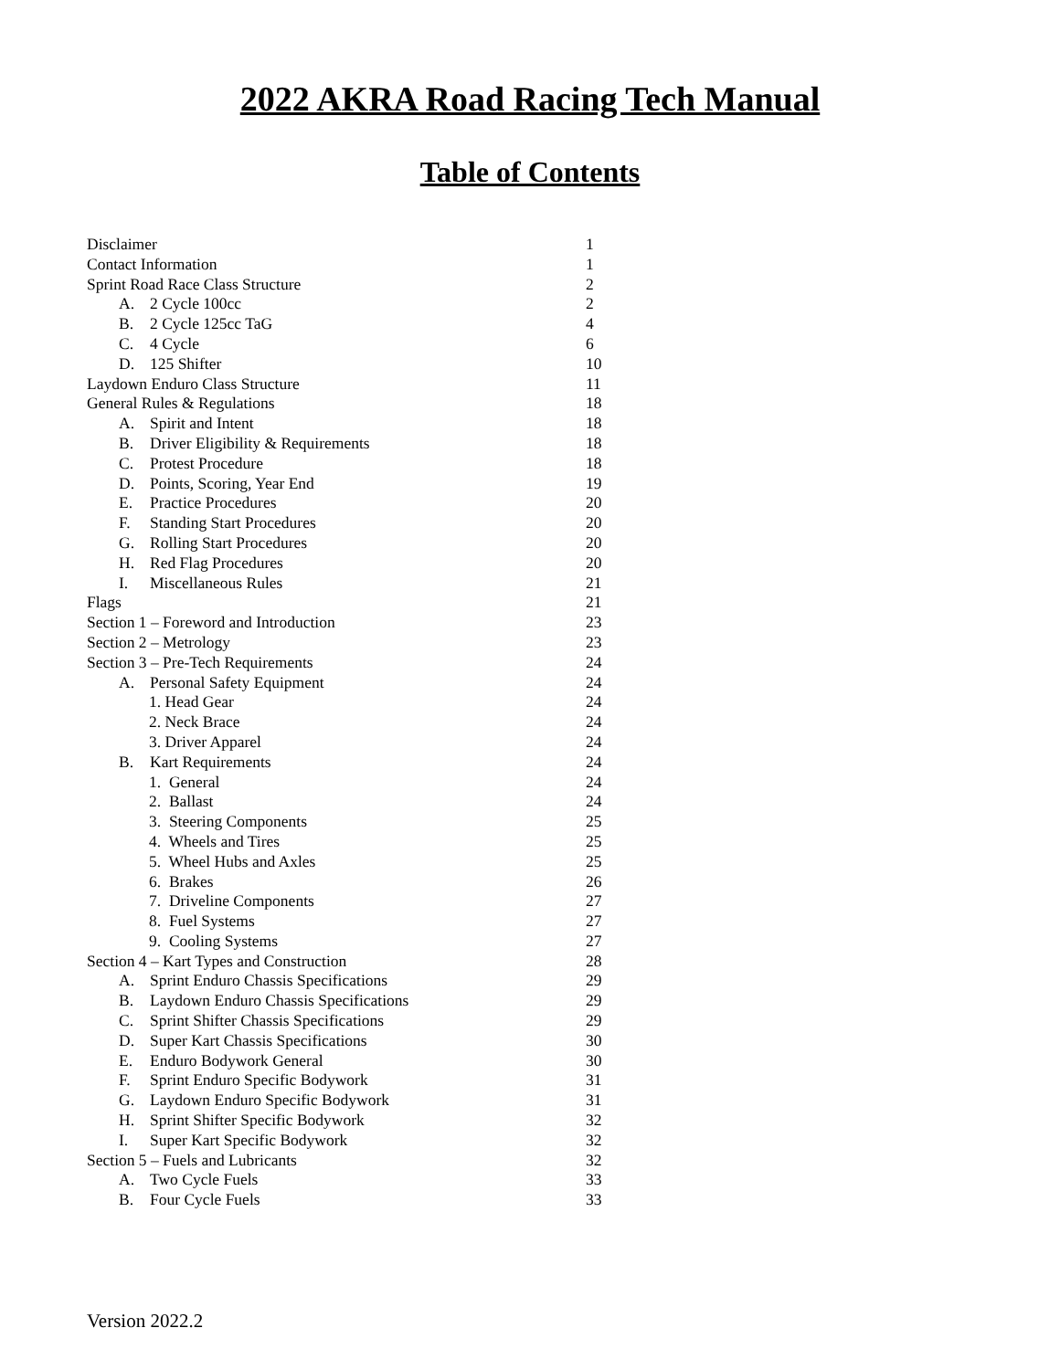2022 AKRA Road Racing Tech Manual
Table of Contents
| Disclaimer | 1 |
| Contact Information | 1 |
| Sprint Road Race Class Structure | 2 |
| A. 2 Cycle 100cc | 2 |
| B. 2 Cycle 125cc TaG | 4 |
| C. 4 Cycle | 6 |
| D. 125 Shifter | 10 |
| Laydown Enduro Class Structure | 11 |
| General Rules & Regulations | 18 |
| A. Spirit and Intent | 18 |
| B. Driver Eligibility & Requirements | 18 |
| C. Protest Procedure | 18 |
| D. Points, Scoring, Year End | 19 |
| E. Practice Procedures | 20 |
| F. Standing Start Procedures | 20 |
| G. Rolling Start Procedures | 20 |
| H. Red Flag Procedures | 20 |
| I. Miscellaneous Rules | 21 |
| Flags | 21 |
| Section 1 – Foreword and Introduction | 23 |
| Section 2 – Metrology | 23 |
| Section 3 – Pre-Tech Requirements | 24 |
| A. Personal Safety Equipment | 24 |
| 1. Head Gear | 24 |
| 2. Neck Brace | 24 |
| 3. Driver Apparel | 24 |
| B. Kart Requirements | 24 |
| 1. General | 24 |
| 2. Ballast | 24 |
| 3. Steering Components | 25 |
| 4. Wheels and Tires | 25 |
| 5. Wheel Hubs and Axles | 25 |
| 6. Brakes | 26 |
| 7. Driveline Components | 27 |
| 8. Fuel Systems | 27 |
| 9. Cooling Systems | 27 |
| Section 4 – Kart Types and Construction | 28 |
| A. Sprint Enduro Chassis Specifications | 29 |
| B. Laydown Enduro Chassis Specifications | 29 |
| C. Sprint Shifter Chassis Specifications | 29 |
| D. Super Kart Chassis Specifications | 30 |
| E. Enduro Bodywork General | 30 |
| F. Sprint Enduro Specific Bodywork | 31 |
| G. Laydown Enduro Specific Bodywork | 31 |
| H. Sprint Shifter Specific Bodywork | 32 |
| I. Super Kart Specific Bodywork | 32 |
| Section 5 – Fuels and Lubricants | 32 |
| A. Two Cycle Fuels | 33 |
| B. Four Cycle Fuels | 33 |
Version 2022.2